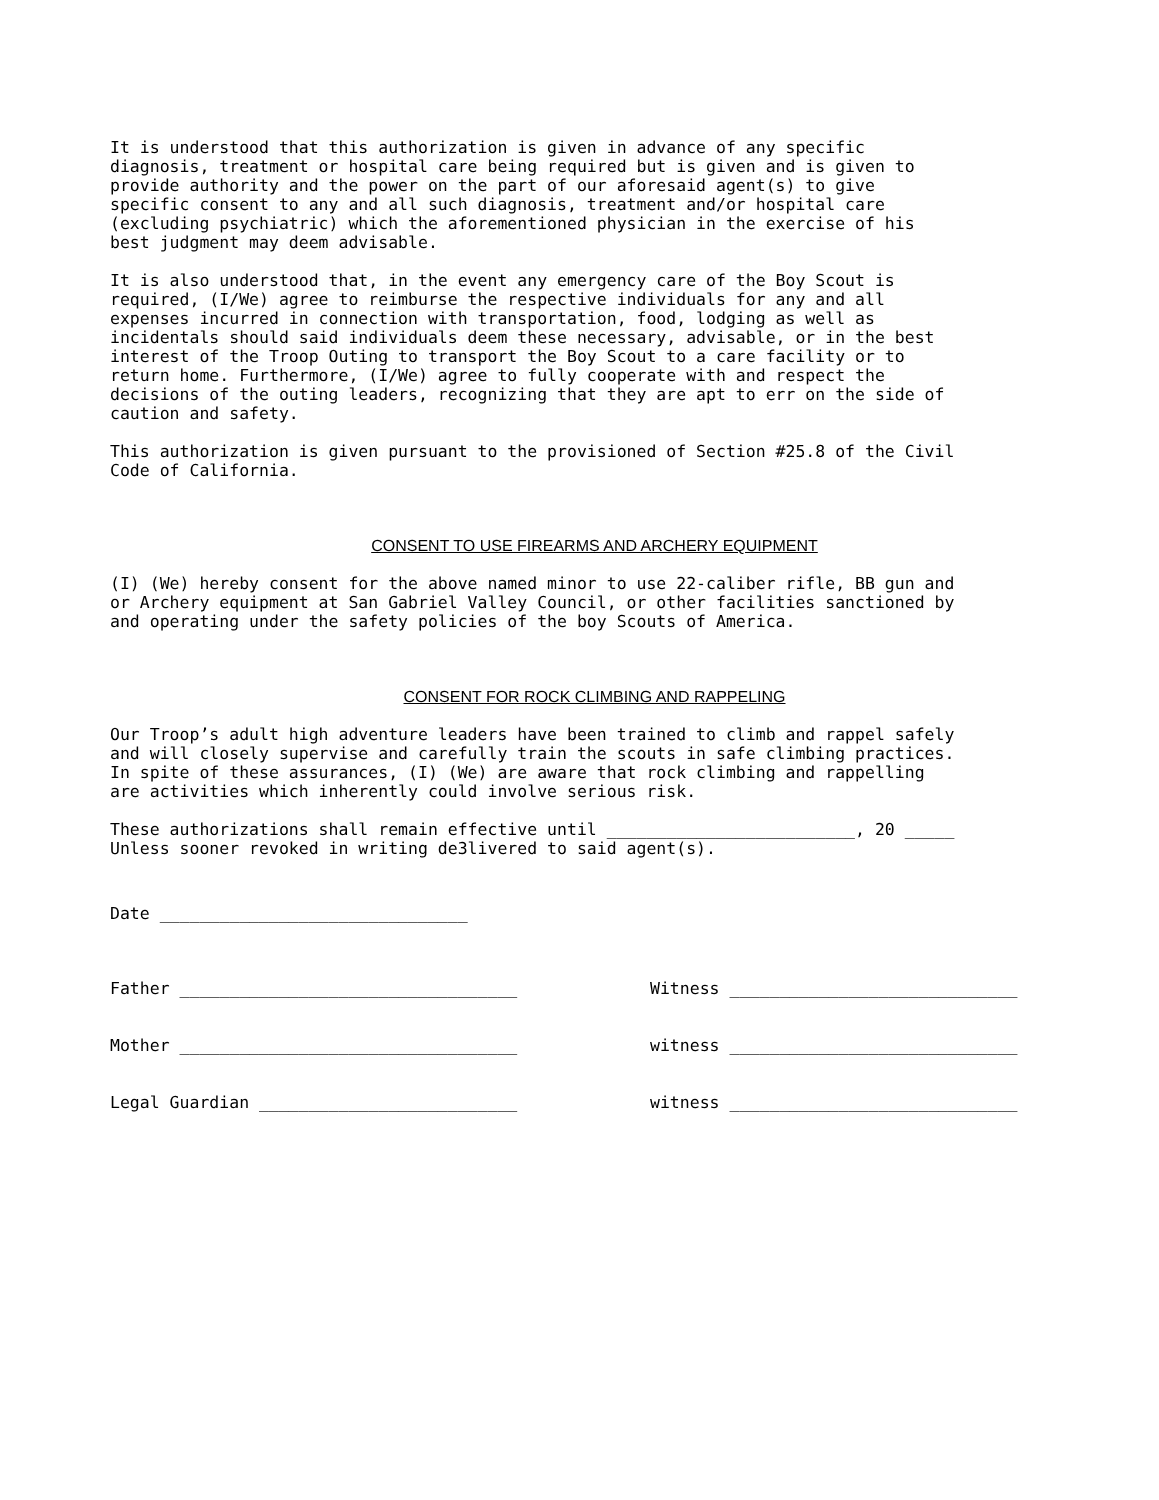It is understood that this authorization is given in advance of any specific diagnosis, treatment or hospital care being required but is given and is given to provide authority and the power on the part of our aforesaid agent(s) to give specific consent to any and all such diagnosis, treatment and/or hospital care (excluding psychiatric) which the aforementioned physician in the exercise of his best judgment may deem advisable.
It is also understood that, in the event any emergency care of the Boy Scout is required, (I/We) agree to reimburse the respective individuals for any and all expenses incurred in connection with transportation, food, lodging as well as incidentals should said individuals deem these necessary, advisable, or in the best interest of the Troop Outing to transport the Boy Scout to a care facility or to return home. Furthermore, (I/We) agree to fully cooperate with and respect the decisions of the outing leaders, recognizing that they are apt to err on the side of caution and safety.
This authorization is given pursuant to the provisioned of Section #25.8 of the Civil Code of California.
CONSENT TO USE FIREARMS AND ARCHERY EQUIPMENT
(I) (We) hereby consent for the above named minor to use 22-caliber rifle, BB gun and or Archery equipment at San Gabriel Valley Council, or other facilities sanctioned by and operating under the safety policies of the boy Scouts of America.
CONSENT FOR ROCK CLIMBING AND RAPPELING
Our Troop’s adult high adventure leaders have been trained to climb and rappel safely and will closely supervise and carefully train the scouts in safe climbing practices. In spite of these assurances, (I) (We) are aware that rock climbing and rappelling are activities which inherently could involve serious risk.
These authorizations shall remain effective until _________________________, 20 _____ Unless sooner revoked in writing de3livered to said agent(s).
Date _______________________________
Father __________________________________
Witness _____________________________
Mother __________________________________
witness _____________________________
Legal Guardian __________________________
witness _____________________________